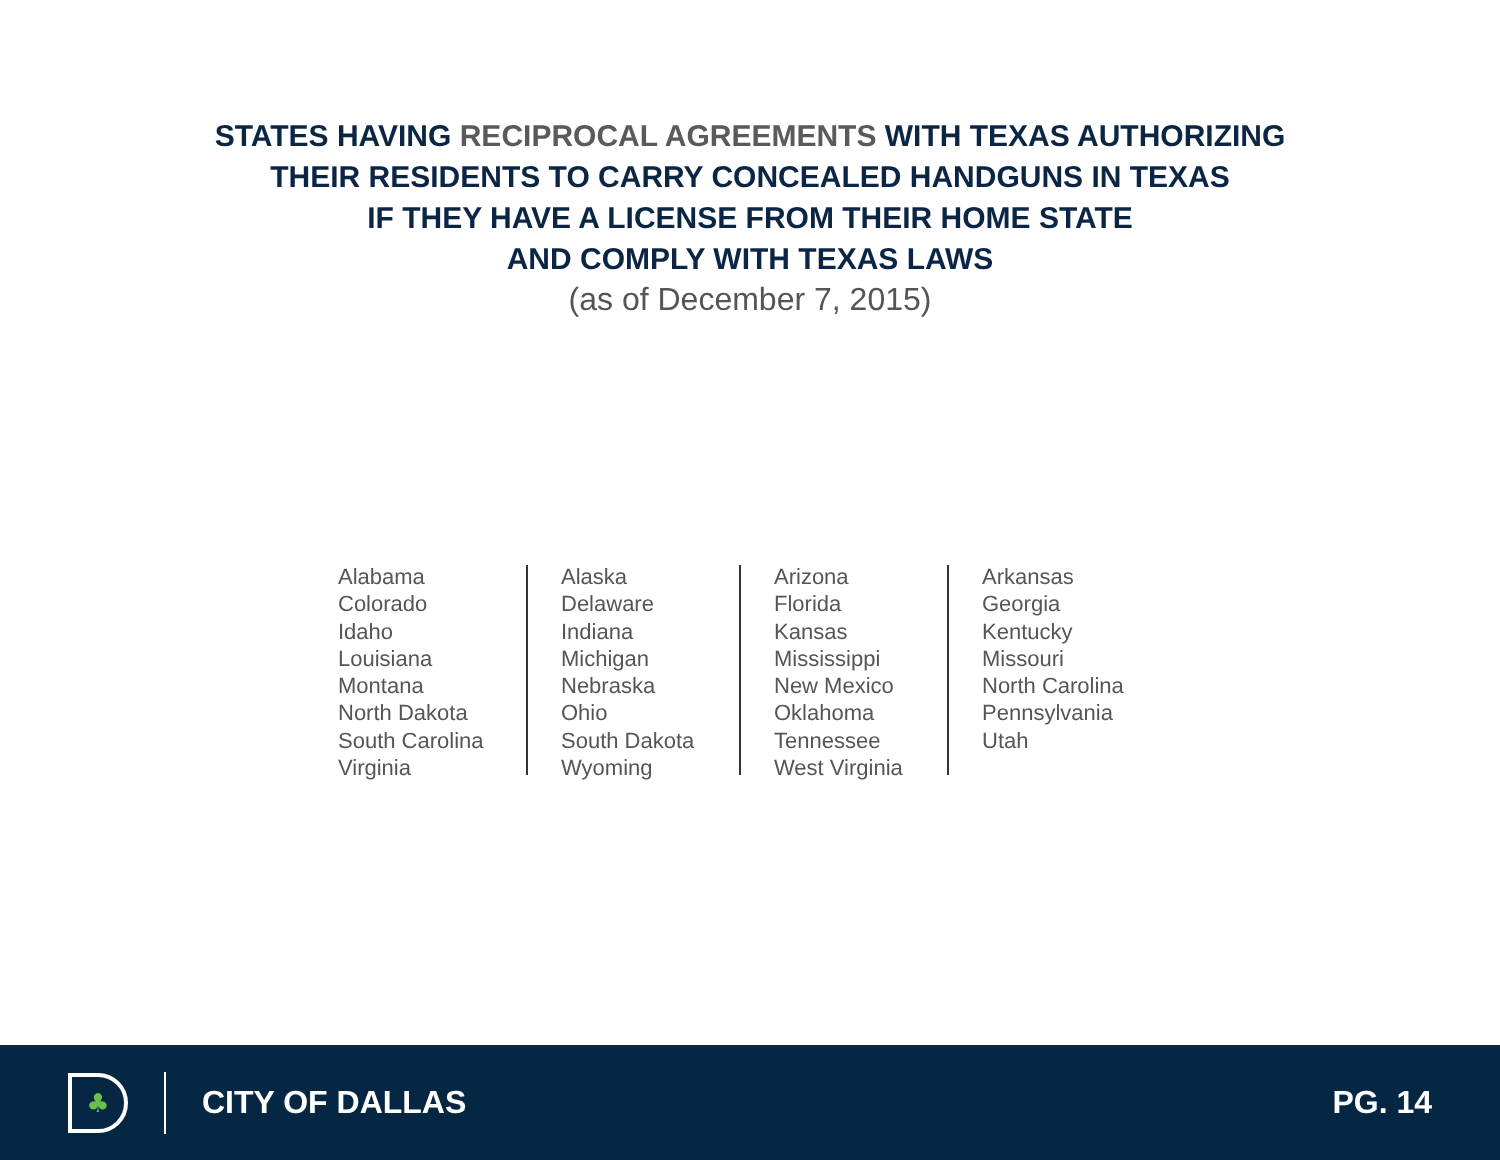STATES HAVING RECIPROCAL AGREEMENTS WITH TEXAS AUTHORIZING
THEIR RESIDENTS TO CARRY CONCEALED HANDGUNS IN TEXAS
IF THEY HAVE A LICENSE FROM THEIR HOME STATE
AND COMPLY WITH TEXAS LAWS
(as of December 7, 2015)
Alabama
Colorado
Idaho
Louisiana
Montana
North Dakota
South Carolina
Virginia
Alaska
Delaware
Indiana
Michigan
Nebraska
Ohio
South Dakota
Wyoming
Arizona
Florida
Kansas
Mississippi
New Mexico
Oklahoma
Tennessee
West Virginia
Arkansas
Georgia
Kentucky
Missouri
North Carolina
Pennsylvania
Utah
♣
CITY OF DALLAS PG. 14